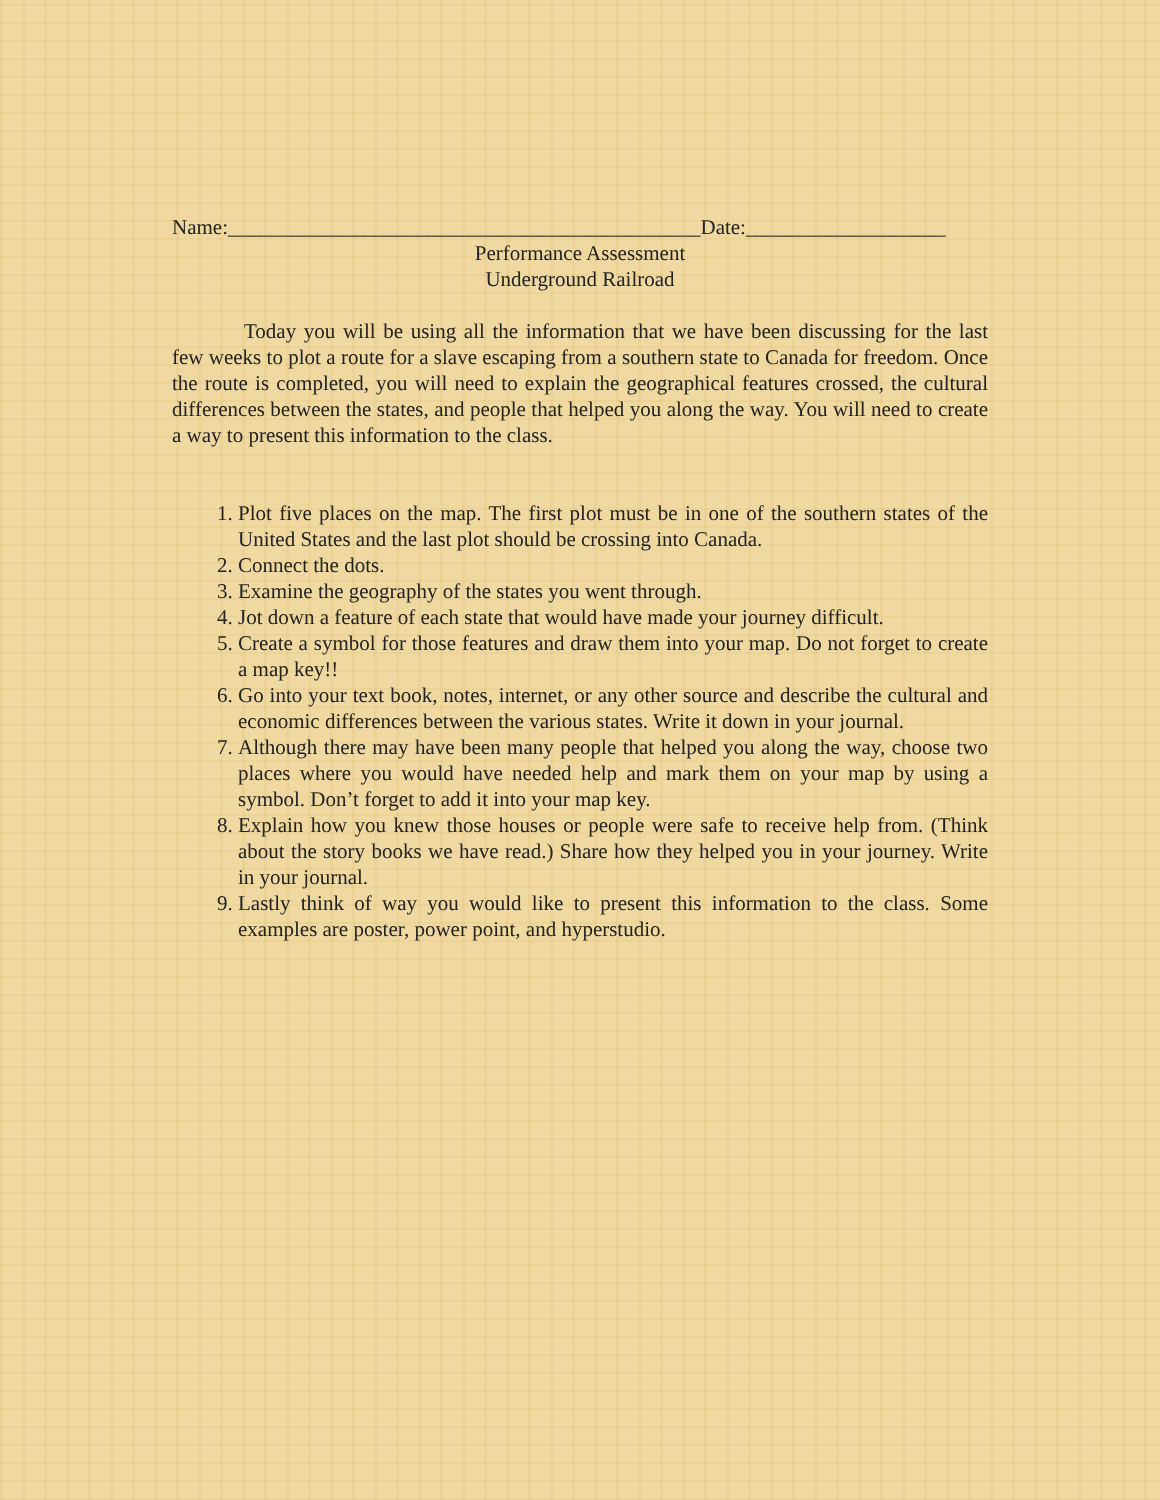Name:_____________________________________________Date:___________________
Performance Assessment
Underground Railroad
Today you will be using all the information that we have been discussing for the last few weeks to plot a route for a slave escaping from a southern state to Canada for freedom. Once the route is completed, you will need to explain the geographical features crossed, the cultural differences between the states, and people that helped you along the way. You will need to create a way to present this information to the class.
1. Plot five places on the map. The first plot must be in one of the southern states of the United States and the last plot should be crossing into Canada.
2. Connect the dots.
3. Examine the geography of the states you went through.
4. Jot down a feature of each state that would have made your journey difficult.
5. Create a symbol for those features and draw them into your map. Do not forget to create a map key!!
6. Go into your text book, notes, internet, or any other source and describe the cultural and economic differences between the various states. Write it down in your journal.
7. Although there may have been many people that helped you along the way, choose two places where you would have needed help and mark them on your map by using a symbol. Don’t forget to add it into your map key.
8. Explain how you knew those houses or people were safe to receive help from. (Think about the story books we have read.) Share how they helped you in your journey. Write in your journal.
9. Lastly think of way you would like to present this information to the class. Some examples are poster, power point, and hyperstudio.